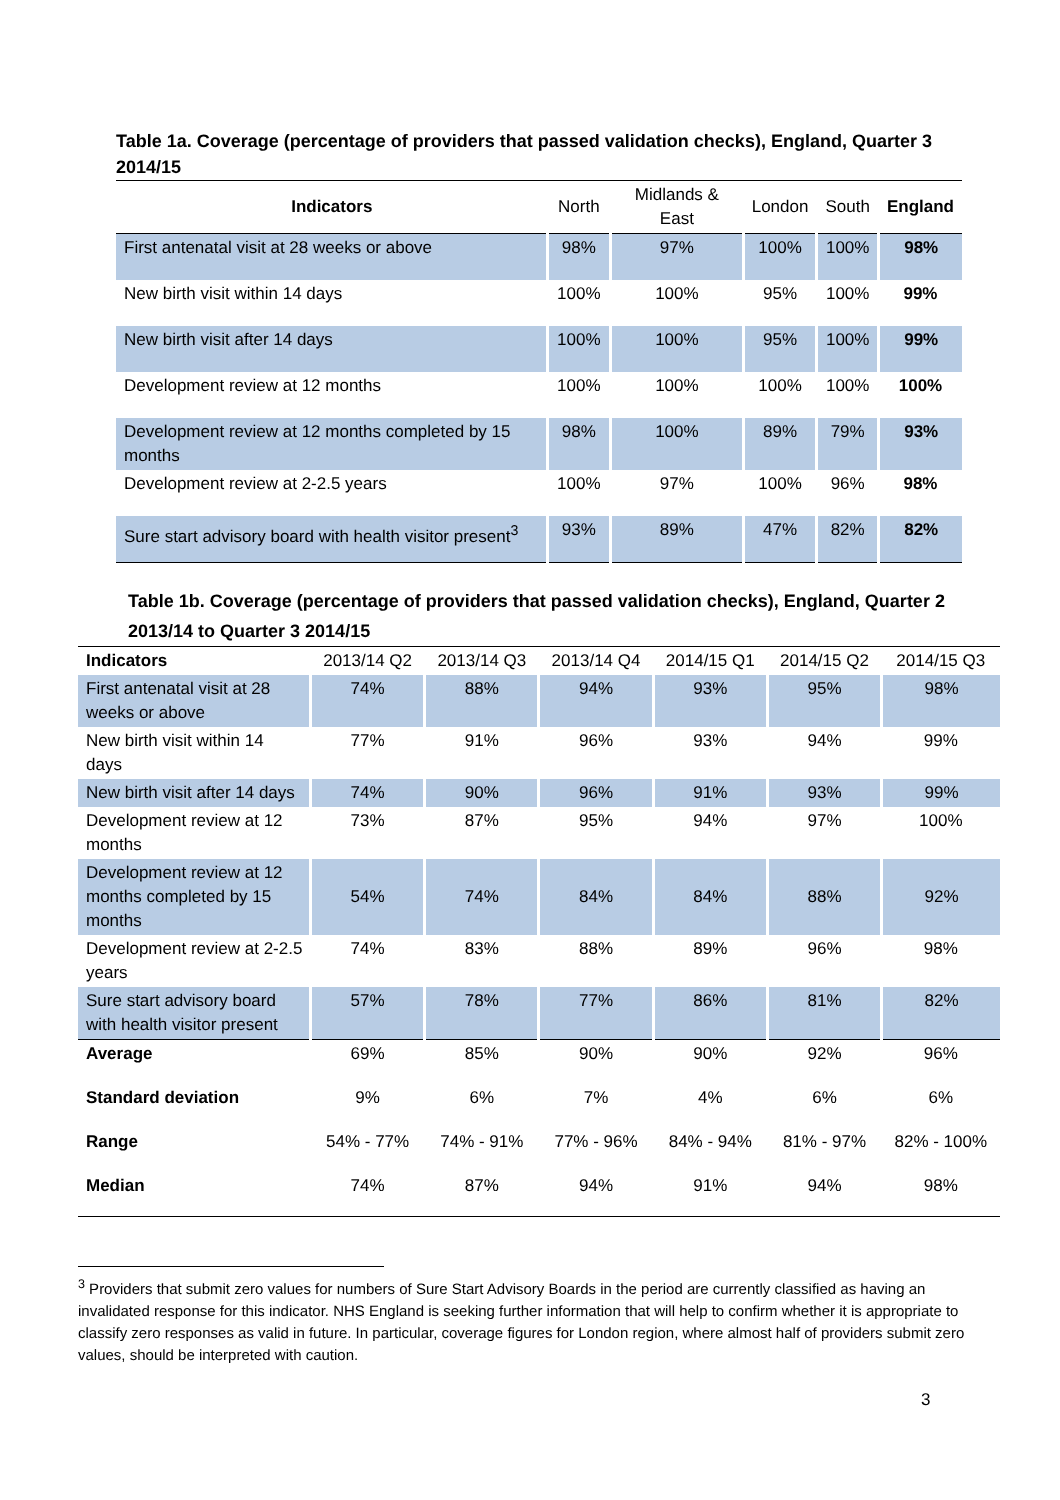Table 1a. Coverage (percentage of providers that passed validation checks), England, Quarter 3 2014/15
| Indicators | North | Midlands & East | London | South | England |
| --- | --- | --- | --- | --- | --- |
| First antenatal visit at 28 weeks or above | 98% | 97% | 100% | 100% | 98% |
| New birth visit within 14 days | 100% | 100% | 95% | 100% | 99% |
| New birth visit after 14 days | 100% | 100% | 95% | 100% | 99% |
| Development review at 12 months | 100% | 100% | 100% | 100% | 100% |
| Development review at 12 months completed by 15 months | 98% | 100% | 89% | 79% | 93% |
| Development review at 2-2.5 years | 100% | 97% | 100% | 96% | 98% |
| Sure start advisory board with health visitor present<sup>3</sup> | 93% | 89% | 47% | 82% | 82% |
Table 1b. Coverage (percentage of providers that passed validation checks), England, Quarter 2 2013/14 to Quarter 3 2014/15
| Indicators | 2013/14 Q2 | 2013/14 Q3 | 2013/14 Q4 | 2014/15 Q1 | 2014/15 Q2 | 2014/15 Q3 |
| --- | --- | --- | --- | --- | --- | --- |
| First antenatal visit at 28 weeks or above | 74% | 88% | 94% | 93% | 95% | 98% |
| New birth visit within 14 days | 77% | 91% | 96% | 93% | 94% | 99% |
| New birth visit after 14 days | 74% | 90% | 96% | 91% | 93% | 99% |
| Development review at 12 months | 73% | 87% | 95% | 94% | 97% | 100% |
| Development review at 12 months completed by 15 months | 54% | 74% | 84% | 84% | 88% | 92% |
| Development review at 2-2.5 years | 74% | 83% | 88% | 89% | 96% | 98% |
| Sure start advisory board with health visitor present | 57% | 78% | 77% | 86% | 81% | 82% |
| Average | 69% | 85% | 90% | 90% | 92% | 96% |
| Standard deviation | 9% | 6% | 7% | 4% | 6% | 6% |
| Range | 54% - 77% | 74% - 91% | 77% - 96% | 84% - 94% | 81% - 97% | 82% - 100% |
| Median | 74% | 87% | 94% | 91% | 94% | 98% |
<sup>3</sup> Providers that submit zero values for numbers of Sure Start Advisory Boards in the period are currently classified as having an invalidated response for this indicator. NHS England is seeking further information that will help to confirm whether it is appropriate to classify zero responses as valid in future. In particular, coverage figures for London region, where almost half of providers submit zero values, should be interpreted with caution.
3